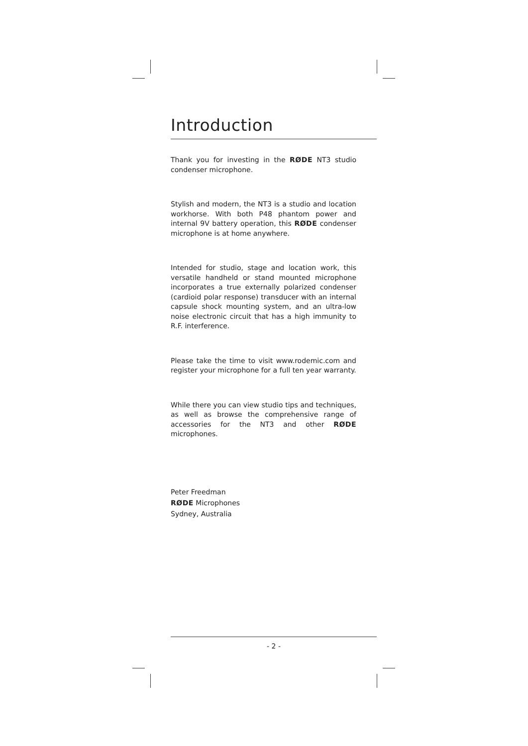Introduction
Thank you for investing in the RØDE NT3 studio condenser microphone.
Stylish and modern, the NT3 is a studio and location workhorse. With both P48 phantom power and internal 9V battery operation, this RØDE condenser microphone is at home anywhere.
Intended for studio, stage and location work, this versatile handheld or stand mounted microphone incorporates a true externally polarized condenser (cardioid polar response) transducer with an internal capsule shock mounting system, and an ultra-low noise electronic circuit that has a high immunity to R.F. interference.
Please take the time to visit www.rodemic.com and register your microphone for a full ten year warranty.
While there you can view studio tips and techniques, as well as browse the comprehensive range of accessories for the NT3 and other RØDE microphones.
Peter Freedman
RØDE Microphones
Sydney, Australia
- 2 -